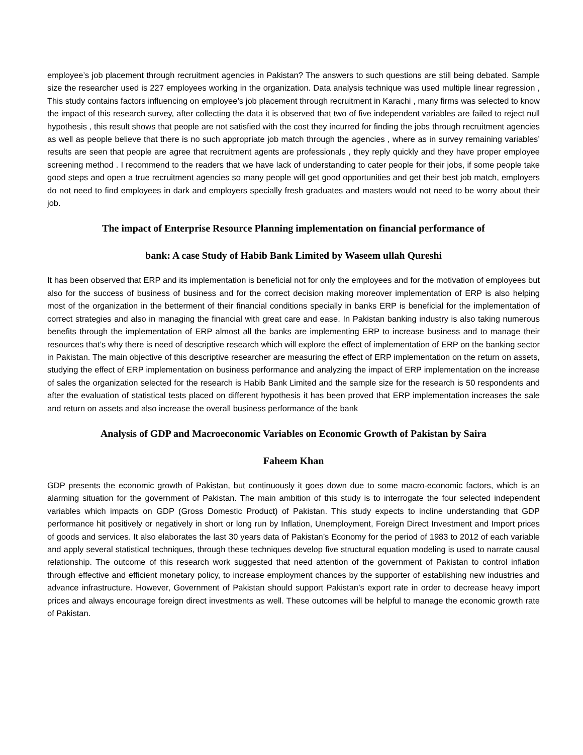employee’s job placement through recruitment agencies in Pakistan? The answers to such questions are still being debated. Sample size the researcher used is 227 employees working in the organization. Data analysis technique was used multiple linear regression , This study contains factors influencing on employee’s job placement through recruitment in Karachi , many firms was selected to know the impact of this research survey, after collecting the data it is observed that two of five independent variables are failed to reject null hypothesis , this result shows that people are not satisfied with the cost they incurred for finding the jobs through recruitment agencies as well as people believe that there is no such appropriate job match through the agencies , where as in survey remaining variables’ results are seen that people are agree that recruitment agents are professionals , they reply quickly and they have proper employee screening method . I recommend to the readers that we have lack of understanding to cater people for their jobs, if some people take good steps and open a true recruitment agencies so many people will get good opportunities and get their best job match, employers do not need to find employees in dark and employers specially fresh graduates and masters would not need to be worry about their job.
The impact of Enterprise Resource Planning implementation on financial performance of
bank: A case Study of Habib Bank Limited by Waseem ullah Qureshi
It has been observed that ERP and its implementation is beneficial not for only the employees and for the motivation of employees but also for the success of business of business and for the correct decision making moreover implementation of ERP is also helping most of the organization in the betterment of their financial conditions specially in banks ERP is beneficial for the implementation of correct strategies and also in managing the financial with great care and ease. In Pakistan banking industry is also taking numerous benefits through the implementation of ERP almost all the banks are implementing ERP to increase business and to manage their resources that’s why there is need of descriptive research which will explore the effect of implementation of ERP on the banking sector in Pakistan. The main objective of this descriptive researcher are measuring the effect of ERP implementation on the return on assets, studying the effect of ERP implementation on business performance and analyzing the impact of ERP implementation on the increase of sales the organization selected for the research is Habib Bank Limited and the sample size for the research is 50 respondents and after the evaluation of statistical tests placed on different hypothesis it has been proved that ERP implementation increases the sale and return on assets and also increase the overall business performance of the bank
Analysis of GDP and Macroeconomic Variables on Economic Growth of Pakistan by Saira
Faheem Khan
GDP presents the economic growth of Pakistan, but continuously it goes down due to some macro-economic factors, which is an alarming situation for the government of Pakistan. The main ambition of this study is to interrogate the four selected independent variables which impacts on GDP (Gross Domestic Product) of Pakistan. This study expects to incline understanding that GDP performance hit positively or negatively in short or long run by Inflation, Unemployment, Foreign Direct Investment and Import prices of goods and services. It also elaborates the last 30 years data of Pakistan’s Economy for the period of 1983 to 2012 of each variable and apply several statistical techniques, through these techniques develop five structural equation modeling is used to narrate causal relationship. The outcome of this research work suggested that need attention of the government of Pakistan to control inflation through effective and efficient monetary policy, to increase employment chances by the supporter of establishing new industries and advance infrastructure. However, Government of Pakistan should support Pakistan’s export rate in order to decrease heavy import prices and always encourage foreign direct investments as well. These outcomes will be helpful to manage the economic growth rate of Pakistan.